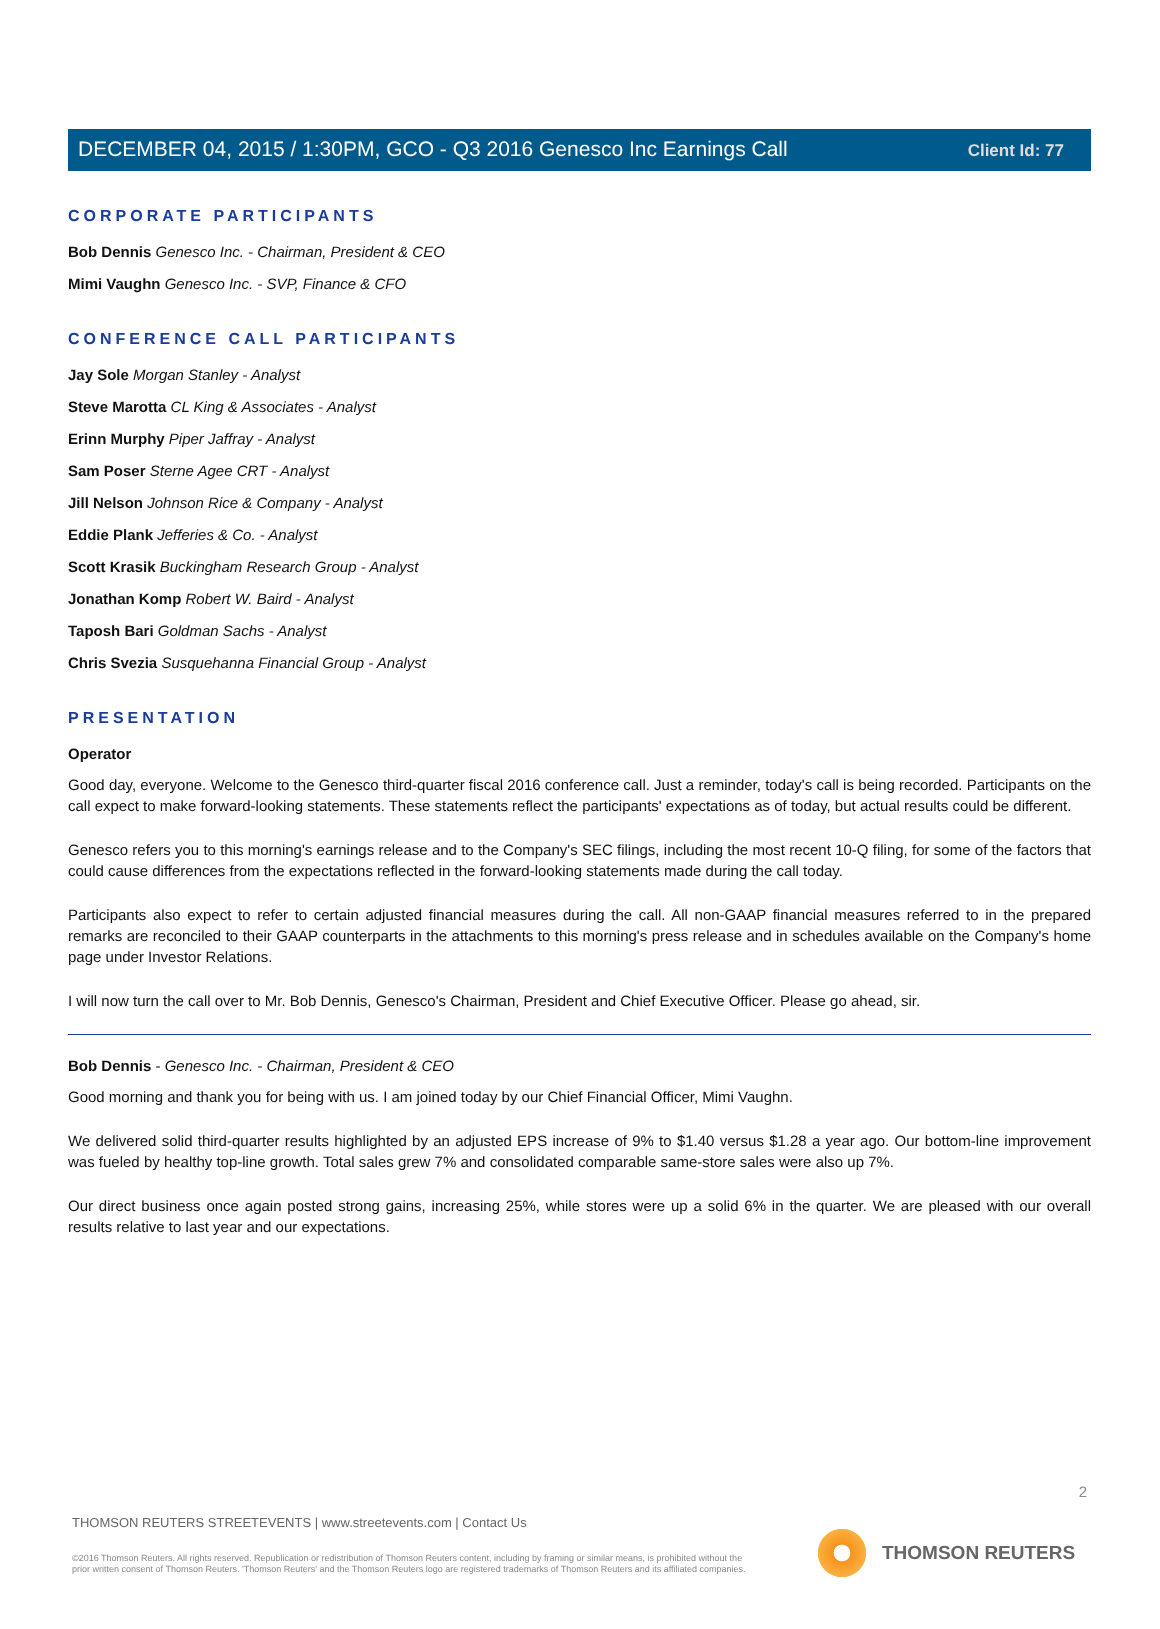Client Id: 77
DECEMBER 04, 2015 / 1:30PM, GCO - Q3 2016 Genesco Inc Earnings Call
CORPORATE PARTICIPANTS
Bob Dennis Genesco Inc. - Chairman, President & CEO
Mimi Vaughn Genesco Inc. - SVP, Finance & CFO
CONFERENCE CALL PARTICIPANTS
Jay Sole Morgan Stanley - Analyst
Steve Marotta CL King & Associates - Analyst
Erinn Murphy Piper Jaffray - Analyst
Sam Poser Sterne Agee CRT - Analyst
Jill Nelson Johnson Rice & Company - Analyst
Eddie Plank Jefferies & Co. - Analyst
Scott Krasik Buckingham Research Group - Analyst
Jonathan Komp Robert W. Baird - Analyst
Taposh Bari Goldman Sachs - Analyst
Chris Svezia Susquehanna Financial Group - Analyst
PRESENTATION
Operator
Good day, everyone. Welcome to the Genesco third-quarter fiscal 2016 conference call. Just a reminder, today's call is being recorded. Participants on the call expect to make forward-looking statements. These statements reflect the participants' expectations as of today, but actual results could be different.
Genesco refers you to this morning's earnings release and to the Company's SEC filings, including the most recent 10-Q filing, for some of the factors that could cause differences from the expectations reflected in the forward-looking statements made during the call today.
Participants also expect to refer to certain adjusted financial measures during the call. All non-GAAP financial measures referred to in the prepared remarks are reconciled to their GAAP counterparts in the attachments to this morning's press release and in schedules available on the Company's home page under Investor Relations.
I will now turn the call over to Mr. Bob Dennis, Genesco's Chairman, President and Chief Executive Officer. Please go ahead, sir.
Bob Dennis - Genesco Inc. - Chairman, President & CEO
Good morning and thank you for being with us. I am joined today by our Chief Financial Officer, Mimi Vaughn.
We delivered solid third-quarter results highlighted by an adjusted EPS increase of 9% to $1.40 versus $1.28 a year ago. Our bottom-line improvement was fueled by healthy top-line growth. Total sales grew 7% and consolidated comparable same-store sales were also up 7%.
Our direct business once again posted strong gains, increasing 25%, while stores were up a solid 6% in the quarter. We are pleased with our overall results relative to last year and our expectations.
2
THOMSON REUTERS STREETEVENTS | www.streetevents.com | Contact Us
©2016 Thomson Reuters. All rights reserved. Republication or redistribution of Thomson Reuters content, including by framing or similar means, is prohibited without the prior written consent of Thomson Reuters. 'Thomson Reuters' and the Thomson Reuters logo are registered trademarks of Thomson Reuters and its affiliated companies.
THOMSON REUTERS